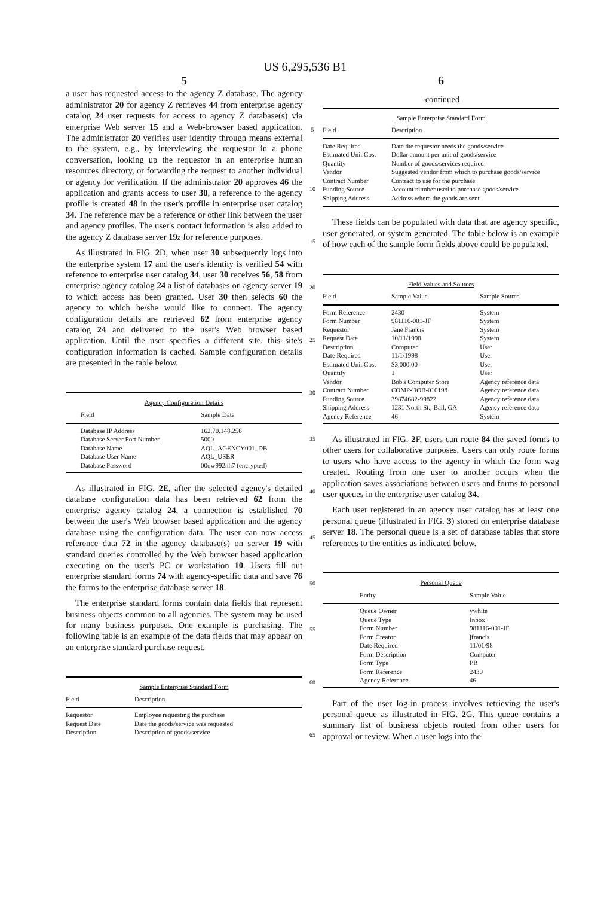US 6,295,536 B1
5
a user has requested access to the agency Z database. The agency administrator 20 for agency Z retrieves 44 from enterprise agency catalog 24 user requests for access to agency Z database(s) via enterprise Web server 15 and a Web-browser based application. The administrator 20 verifies user identity through means external to the system, e.g., by interviewing the requestor in a phone conversation, looking up the requestor in an enterprise human resources directory, or forwarding the request to another individual or agency for verification. If the administrator 20 approves 46 the application and grants access to user 30, a reference to the agency profile is created 48 in the user's profile in enterprise user catalog 34. The reference may be a reference or other link between the user and agency profiles. The user's contact information is also added to the agency Z database server 19 z for reference purposes.
As illustrated in FIG. 2 D, when user 30 subsequently logs into the enterprise system 17 and the user's identity is verified 54 with reference to enterprise user catalog 34, user 30 receives 56, 58 from enterprise agency catalog 24 a list of databases on agency server 19 to which access has been granted. User 30 then selects 60 the agency to which he/she would like to connect. The agency configuration details are retrieved 62 from enterprise agency catalog 24 and delivered to the user's Web browser based application. Until the user specifies a different site, this site's configuration information is cached. Sample configuration details are presented in the table below.
| Agency Configuration Details | | |
| | Field | Sample Data |
| | Database IP Address | 162.70.148.256 |
| | Database Server Port Number | 5000 |
| | Database Name | AQL_AGENCY001_DB |
| | Database User Name | AQL_USER |
| | Database Password | 00qw992nh7 (encrypted) |
As illustrated in FIG. 2 E, after the selected agency's detailed database configuration data has been retrieved 62 from the enterprise agency catalog 24, a connection is established 70 between the user's Web browser based application and the agency database using the configuration data. The user can now access reference data 72 in the agency database(s) on server 19 with standard queries controlled by the Web browser based application executing on the user's PC or workstation 10. Users fill out enterprise standard forms 74 with agency-specific data and save 76 the forms to the enterprise database server 18.
The enterprise standard forms contain data fields that represent business objects common to all agencies. The system may be used for many business purposes. One example is purchasing. The following table is an example of the data fields that may appear on an enterprise standard purchase request.
| Sample Enterprise Standard Form | |
| Field | Description |
| Requestor | Employee requesting the purchase |
| Request Date | Date the goods/service was requested |
| Description | Description of goods/service |
5
10
15
20
25
30
35
40
45
50
55
60
65
6
-continued
| Sample Enterprise Standard Form | |
| Field | Description |
| Date Required | Date the requestor needs the goods/service |
| Estimated Unit Cost | Dollar amount per unit of goods/service |
| Quantity | Number of goods/services required |
| Vendor | Suggested vendor from which to purchase goods/service |
| Contract Number | Contract to use for the purchase |
| Funding Source | Account number used to purchase goods/service |
| Shipping Address | Address where the goods are sent |
These fields can be populated with data that are agency specific, user generated, or system generated. The table below is an example of how each of the sample form fields above could be populated.
| Field Values and Sources | | |
| Field | Sample Value | Sample Source |
| Form Reference | 2430 | System |
| Form Number | 981116-001-JF | System |
| Requestor | Jane Francis | System |
| Request Date | 10/11/1998 | System |
| Description | Computer | User |
| Date Required | 11/1/1998 | User |
| Estimated Unit Cost | $3,000.00 | User |
| Quantity | 1 | User |
| Vendor | Bob's Computer Store | Agency reference data |
| Contract Number | COMP-BOB-010198 | Agency reference data |
| Funding Source | 39874682-99822 | Agency reference data |
| Shipping Address | 1231 North St., Ball, GA | Agency reference data |
| Agency Reference | 46 | System |
As illustrated in FIG. 2 F, users can route 84 the saved forms to other users for collaborative purposes. Users can only route forms to users who have access to the agency in which the form wag created. Routing from one user to another occurs when the application saves associations between users and forms to personal user queues in the enterprise user catalog 34.
Each user registered in an agency user catalog has at least one personal queue (illustrated in FIG. 3) stored on enterprise database server 18. The personal queue is a set of database tables that store references to the entities as indicated below.
| Personal Queue | | |
| | Entity | Sample Value |
| | Queue Owner | ywhite |
| | Queue Type | Inbox |
| | Form Number | 981116-001-JF |
| | Form Creator | jfrancis |
| | Date Required | 11/01/98 |
| | Form Description | Computer |
| | Form Type | PR |
| | Form Reference | 2430 |
| | Agency Reference | 46 |
Part of the user log-in process involves retrieving the user's personal queue as illustrated in FIG. 2 G. This queue contains a summary list of business objects routed from other users for approval or review. When a user logs into the